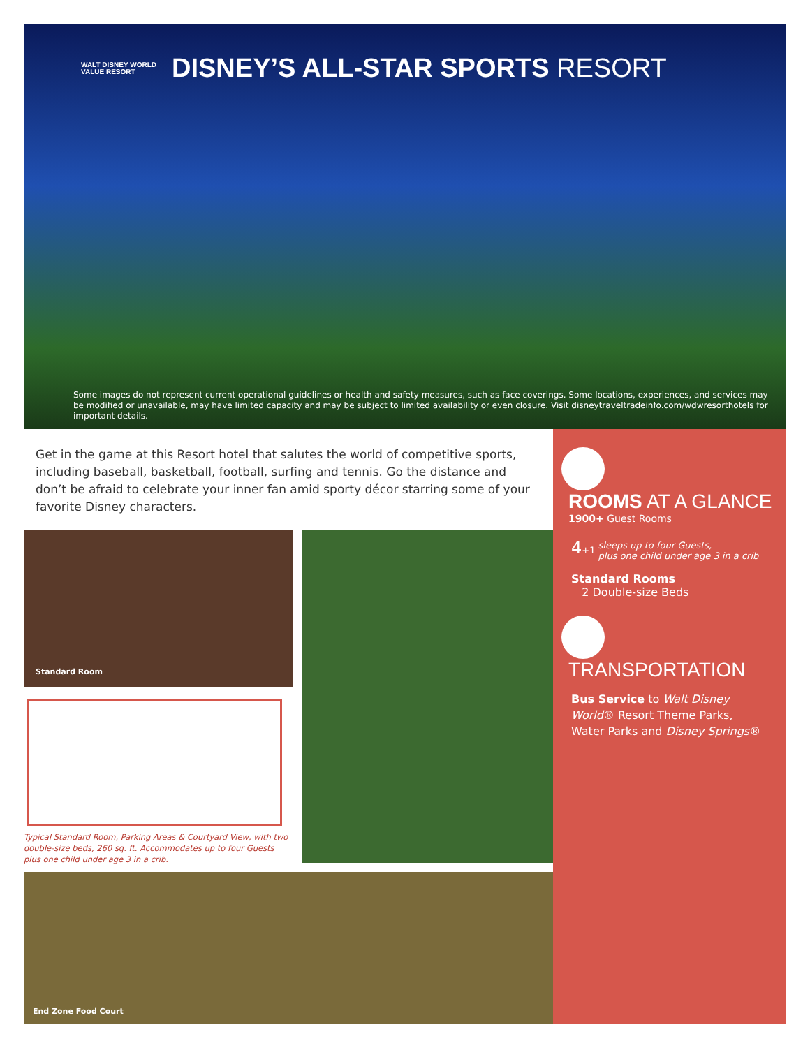WALT DISNEY WORLD
VALUE RESORT
DISNEY’S ALL-STAR SPORTS RESORT
Some images do not represent current operational guidelines or health and safety measures, such as face coverings. Some locations, experiences, and services may be modified or unavailable, may have limited capacity and may be subject to limited availability or even closure. Visit disneytraveltradeinfo.com/wdwresorthotels for important details.
Get in the game at this Resort hotel that salutes the world of competitive sports, including baseball, basketball, football, surfing and tennis. Go the distance and don’t be afraid to celebrate your inner fan amid sporty décor starring some of your favorite Disney characters.
Standard Room
Typical Standard Room, Parking Areas & Courtyard View, with two double-size beds, 260 sq. ft. Accommodates up to four Guests plus one child under age 3 in a crib.
End Zone Food Court
ROOMS AT A GLANCE
1900+ Guest Rooms
4+1 sleeps up to four Guests,
plus one child under age 3 in a crib
Standard Rooms
2 Double-size Beds
TRANSPORTATION
Bus Service to Walt Disney World® Resort Theme Parks, Water Parks and Disney Springs®